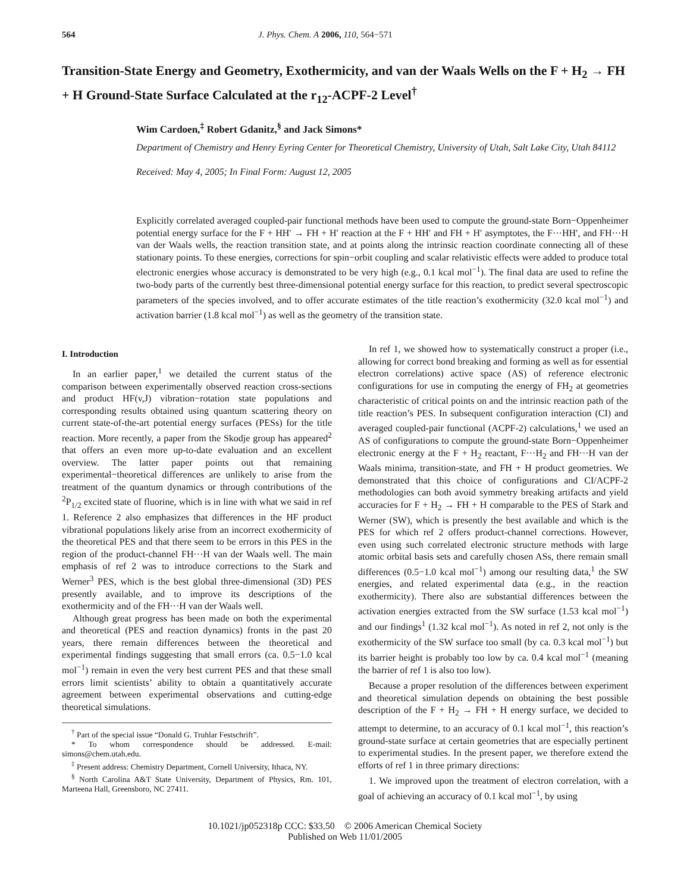564 J. Phys. Chem. A 2006, 110, 564−571
Transition-State Energy and Geometry, Exothermicity, and van der Waals Wells on the F + H<sub>2</sub> → FH + H Ground-State Surface Calculated at the r<sub>12</sub>-ACPF-2 Level<sup>†</sup>
Wim Cardoen,<sup>‡</sup> Robert Gdanitz,<sup>§</sup> and Jack Simons*
Department of Chemistry and Henry Eyring Center for Theoretical Chemistry, University of Utah, Salt Lake City, Utah 84112
Received: May 4, 2005; In Final Form: August 12, 2005
Explicitly correlated averaged coupled-pair functional methods have been used to compute the ground-state Born−Oppenheimer potential energy surface for the F + HH′ → FH + H′ reaction at the F + HH′ and FH + H′ asymptotes, the F···HH′, and FH···H van der Waals wells, the reaction transition state, and at points along the intrinsic reaction coordinate connecting all of these stationary points. To these energies, corrections for spin−orbit coupling and scalar relativistic effects were added to produce total electronic energies whose accuracy is demonstrated to be very high (e.g., 0.1 kcal mol<sup>−1</sup>). The final data are used to refine the two-body parts of the currently best three-dimensional potential energy surface for this reaction, to predict several spectroscopic parameters of the species involved, and to offer accurate estimates of the title reaction’s exothermicity (32.0 kcal mol<sup>−1</sup>) and activation barrier (1.8 kcal mol<sup>−1</sup>) as well as the geometry of the transition state.
I. Introduction
In an earlier paper,<sup>1</sup> we detailed the current status of the comparison between experimentally observed reaction cross-sections and product HF(v,J) vibration−rotation state populations and corresponding results obtained using quantum scattering theory on current state-of-the-art potential energy surfaces (PESs) for the title reaction. More recently, a paper from the Skodje group has appeared<sup>2</sup> that offers an even more up-to-date evaluation and an excellent overview. The latter paper points out that remaining experimental−theoretical differences are unlikely to arise from the treatment of the quantum dynamics or through contributions of the <sup>2</sup>P<sub>1/2</sub> excited state of fluorine, which is in line with what we said in ref 1. Reference 2 also emphasizes that differences in the HF product vibrational populations likely arise from an incorrect exothermicity of the theoretical PES and that there seem to be errors in this PES in the region of the product-channel FH···H van der Waals well. The main emphasis of ref 2 was to introduce corrections to the Stark and Werner<sup>3</sup> PES, which is the best global three-dimensional (3D) PES presently available, and to improve its descriptions of the exothermicity and of the FH···H van der Waals well.
Although great progress has been made on both the experimental and theoretical (PES and reaction dynamics) fronts in the past 20 years, there remain differences between the theoretical and experimental findings suggesting that small errors (ca. 0.5−1.0 kcal mol<sup>−1</sup>) remain in even the very best current PES and that these small errors limit scientists’ ability to obtain a quantitatively accurate agreement between experimental observations and cutting-edge theoretical simulations.
<sup>†</sup> Part of the special issue “Donald G. Truhlar Festschrift”.
* To whom correspondence should be addressed. E-mail: simons@chem.utah.edu.
<sup>‡</sup> Present address: Chemistry Department, Cornell University, Ithaca, NY.
<sup>§</sup> North Carolina A&T State University, Department of Physics, Rm. 101, Marteena Hall, Greensboro, NC 27411.
In ref 1, we showed how to systematically construct a proper (i.e., allowing for correct bond breaking and forming as well as for essential electron correlations) active space (AS) of reference electronic configurations for use in computing the energy of FH<sub>2</sub> at geometries characteristic of critical points on and the intrinsic reaction path of the title reaction’s PES. In subsequent configuration interaction (CI) and averaged coupled-pair functional (ACPF-2) calculations,<sup>1</sup> we used an AS of configurations to compute the ground-state Born−Oppenheimer electronic energy at the F + H<sub>2</sub> reactant, F···H<sub>2</sub> and FH···H van der Waals minima, transition-state, and FH + H product geometries. We demonstrated that this choice of configurations and CI/ACPF-2 methodologies can both avoid symmetry breaking artifacts and yield accuracies for F + H<sub>2</sub> → FH + H comparable to the PES of Stark and Werner (SW), which is presently the best available and which is the PES for which ref 2 offers product-channel corrections. However, even using such correlated electronic structure methods with large atomic orbital basis sets and carefully chosen ASs, there remain small differences (0.5−1.0 kcal mol<sup>−1</sup>) among our resulting data,<sup>1</sup> the SW energies, and related experimental data (e.g., in the reaction exothermicity). There also are substantial differences between the activation energies extracted from the SW surface (1.53 kcal mol<sup>−1</sup>) and our findings<sup>1</sup> (1.32 kcal mol<sup>−1</sup>). As noted in ref 2, not only is the exothermicity of the SW surface too small (by ca. 0.3 kcal mol<sup>−1</sup>) but its barrier height is probably too low by ca. 0.4 kcal mol<sup>−1</sup> (meaning the barrier of ref 1 is also too low).
Because a proper resolution of the differences between experiment and theoretical simulation depends on obtaining the best possible description of the F + H<sub>2</sub> → FH + H energy surface, we decided to attempt to determine, to an accuracy of 0.1 kcal mol<sup>−1</sup>, this reaction’s ground-state surface at certain geometries that are especially pertinent to experimental studies. In the present paper, we therefore extend the efforts of ref 1 in three primary directions:
1. We improved upon the treatment of electron correlation, with a goal of achieving an accuracy of 0.1 kcal mol<sup>−1</sup>, by using
10.1021/jp052318p CCC: $33.50 © 2006 American Chemical Society
Published on Web 11/01/2005